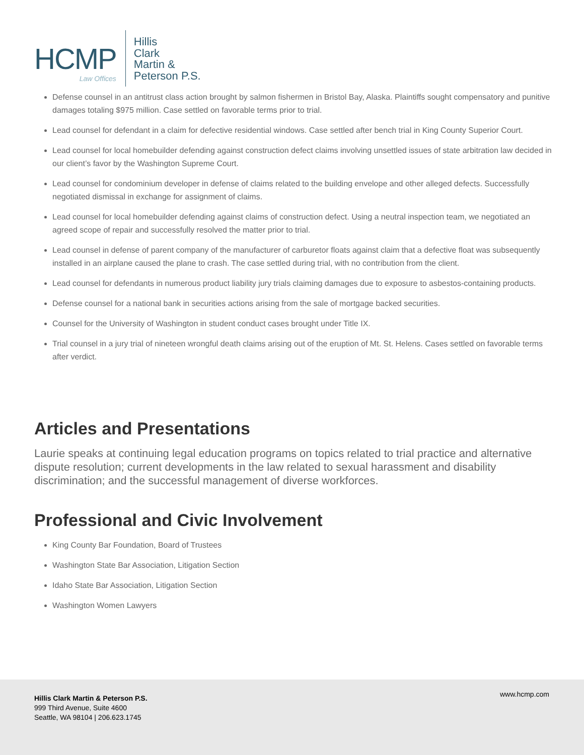HCMP
Law Offices
Hillis
Clark
Martin &
Peterson P.S.
Defense counsel in an antitrust class action brought by salmon fishermen in Bristol Bay, Alaska. Plaintiffs sought compensatory and punitive damages totaling $975 million. Case settled on favorable terms prior to trial.
Lead counsel for defendant in a claim for defective residential windows. Case settled after bench trial in King County Superior Court.
Lead counsel for local homebuilder defending against construction defect claims involving unsettled issues of state arbitration law decided in our client’s favor by the Washington Supreme Court.
Lead counsel for condominium developer in defense of claims related to the building envelope and other alleged defects. Successfully negotiated dismissal in exchange for assignment of claims.
Lead counsel for local homebuilder defending against claims of construction defect. Using a neutral inspection team, we negotiated an agreed scope of repair and successfully resolved the matter prior to trial.
Lead counsel in defense of parent company of the manufacturer of carburetor floats against claim that a defective float was subsequently installed in an airplane caused the plane to crash. The case settled during trial, with no contribution from the client.
Lead counsel for defendants in numerous product liability jury trials claiming damages due to exposure to asbestos-containing products.
Defense counsel for a national bank in securities actions arising from the sale of mortgage backed securities.
Counsel for the University of Washington in student conduct cases brought under Title IX.
Trial counsel in a jury trial of nineteen wrongful death claims arising out of the eruption of Mt. St. Helens. Cases settled on favorable terms after verdict.
Articles and Presentations
Laurie speaks at continuing legal education programs on topics related to trial practice and alternative dispute resolution; current developments in the law related to sexual harassment and disability discrimination; and the successful management of diverse workforces.
Professional and Civic Involvement
King County Bar Foundation, Board of Trustees
Washington State Bar Association, Litigation Section
Idaho State Bar Association, Litigation Section
Washington Women Lawyers
Hillis Clark Martin & Peterson P.S.
999 Third Avenue, Suite 4600
Seattle, WA 98104 | 206.623.1745
www.hcmp.com